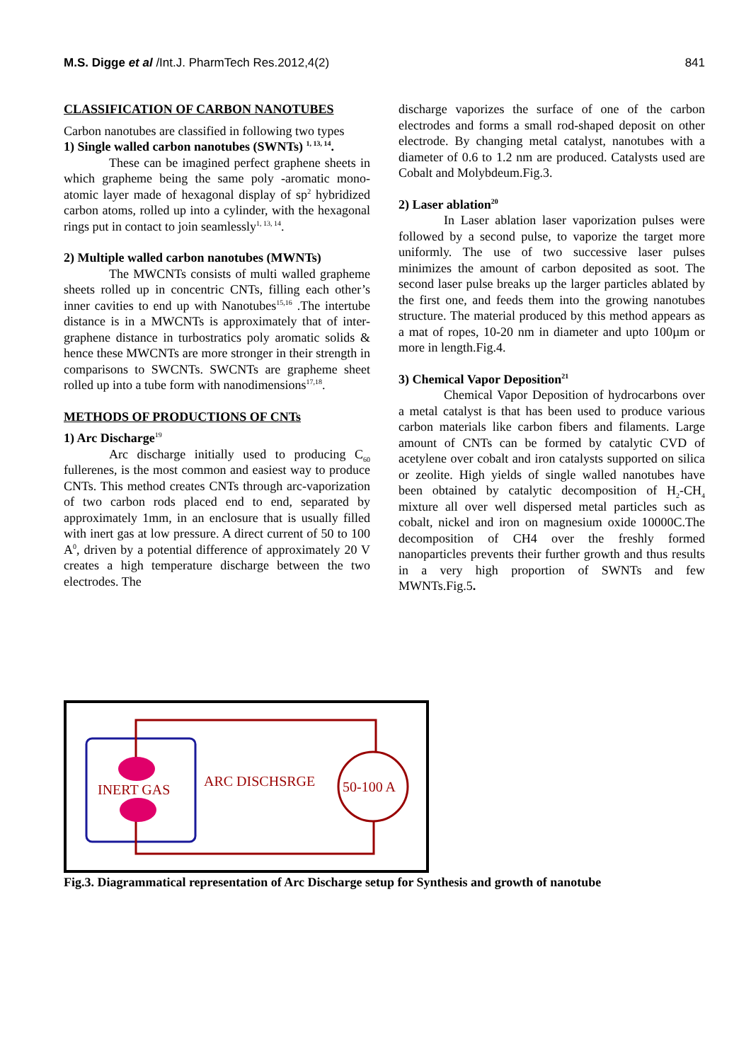M.S. Digge et al /Int.J. PharmTech Res.2012,4(2) 841
CLASSIFICATION OF CARBON NANOTUBES
Carbon nanotubes are classified in following two types
1) Single walled carbon nanotubes (SWNTs) <sup>1, 13, 14</sup>.
These can be imagined perfect graphene sheets in which grapheme being the same poly -aromatic mono- atomic layer made of hexagonal display of sp<sup>2</sup> hybridized carbon atoms, rolled up into a cylinder, with the hexagonal rings put in contact to join seamlessly<sup>1, 13, 14</sup>.
2) Multiple walled carbon nanotubes (MWNTs)
The MWCNTs consists of multi walled grapheme sheets rolled up in concentric CNTs, filling each other’s inner cavities to end up with Nanotubes<sup>15,16</sup> .The intertube distance is in a MWCNTs is approximately that of inter-graphene distance in turbostratics poly aromatic solids & hence these MWCNTs are more stronger in their strength in comparisons to SWCNTs. SWCNTs are grapheme sheet rolled up into a tube form with nanodimensions<sup>17,18</sup>.
METHODS OF PRODUCTIONS OF CNTs
1) Arc Discharge<sup>19</sup>
Arc discharge initially used to producing C<sub>60</sub> fullerenes, is the most common and easiest way to produce CNTs. This method creates CNTs through arc-vaporization of two carbon rods placed end to end, separated by approximately 1mm, in an enclosure that is usually filled with inert gas at low pressure. A direct current of 50 to 100 A<sup>0</sup>, driven by a potential difference of approximately 20 V creates a high temperature discharge between the two electrodes. The
discharge vaporizes the surface of one of the carbon electrodes and forms a small rod-shaped deposit on other electrode. By changing metal catalyst, nanotubes with a diameter of 0.6 to 1.2 nm are produced. Catalysts used are Cobalt and Molybdeum.Fig.3.
2) Laser ablation<sup>20</sup>
In Laser ablation laser vaporization pulses were followed by a second pulse, to vaporize the target more uniformly. The use of two successive laser pulses minimizes the amount of carbon deposited as soot. The second laser pulse breaks up the larger particles ablated by the first one, and feeds them into the growing nanotubes structure. The material produced by this method appears as a mat of ropes, 10-20 nm in diameter and upto 100µm or more in length.Fig.4.
3) Chemical Vapor Deposition<sup>21</sup>
Chemical Vapor Deposition of hydrocarbons over a metal catalyst is that has been used to produce various carbon materials like carbon fibers and filaments. Large amount of CNTs can be formed by catalytic CVD of acetylene over cobalt and iron catalysts supported on silica or zeolite. High yields of single walled nanotubes have been obtained by catalytic decomposition of H<sub>2</sub>-CH<sub>4</sub> mixture all over well dispersed metal particles such as cobalt, nickel and iron on magnesium oxide 10000C.The decomposition of CH4 over the freshly formed nanoparticles prevents their further growth and thus results in a very high proportion of SWNTs and few MWNTs.Fig.5.
INERT GAS
ARC DISCHSRGE
50-100 A
Fig.3. Diagrammatical representation of Arc Discharge setup for Synthesis and growth of nanotube